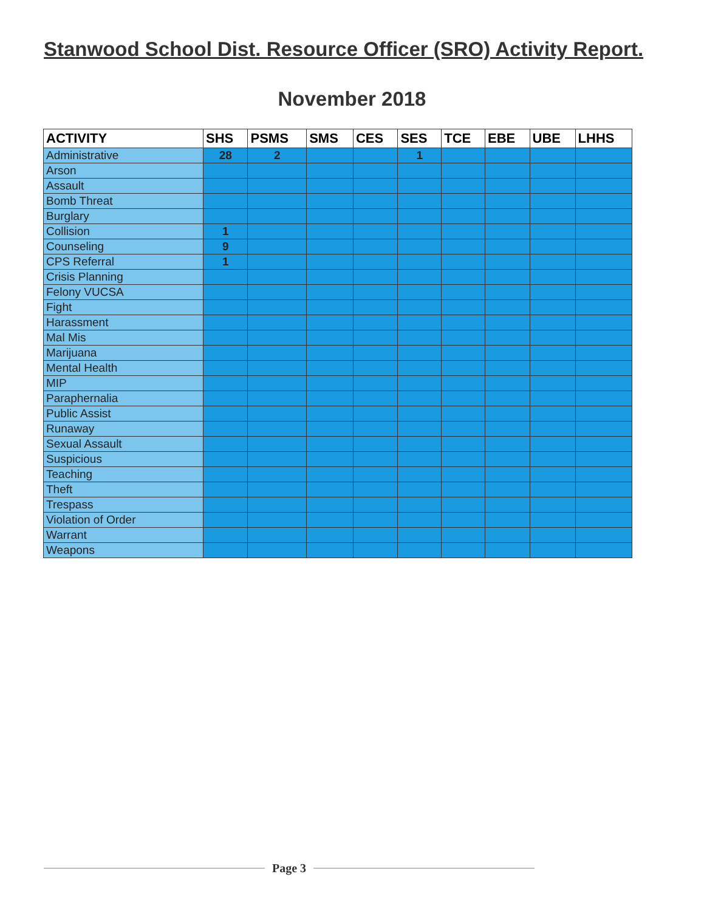Stanwood School Dist. Resource Officer (SRO) Activity Report.
November 2018
| ACTIVITY | SHS | PSMS | SMS | CES | SES | TCE | EBE | UBE | LHHS |
| --- | --- | --- | --- | --- | --- | --- | --- | --- | --- |
| Administrative | 28 | 2 | | | 1 | | | | |
| Arson | | | | | | | | | |
| Assault | | | | | | | | | |
| Bomb Threat | | | | | | | | | |
| Burglary | | | | | | | | | |
| Collision | 1 | | | | | | | | |
| Counseling | 9 | | | | | | | | |
| CPS Referral | 1 | | | | | | | | |
| Crisis Planning | | | | | | | | | |
| Felony VUCSA | | | | | | | | | |
| Fight | | | | | | | | | |
| Harassment | | | | | | | | | |
| Mal Mis | | | | | | | | | |
| Marijuana | | | | | | | | | |
| Mental Health | | | | | | | | | |
| MIP | | | | | | | | | |
| Paraphernalia | | | | | | | | | |
| Public Assist | | | | | | | | | |
| Runaway | | | | | | | | | |
| Sexual Assault | | | | | | | | | |
| Suspicious | | | | | | | | | |
| Teaching | | | | | | | | | |
| Theft | | | | | | | | | |
| Trespass | | | | | | | | | |
| Violation of Order | | | | | | | | | |
| Warrant | | | | | | | | | |
| Weapons | | | | | | | | | |
Page 3